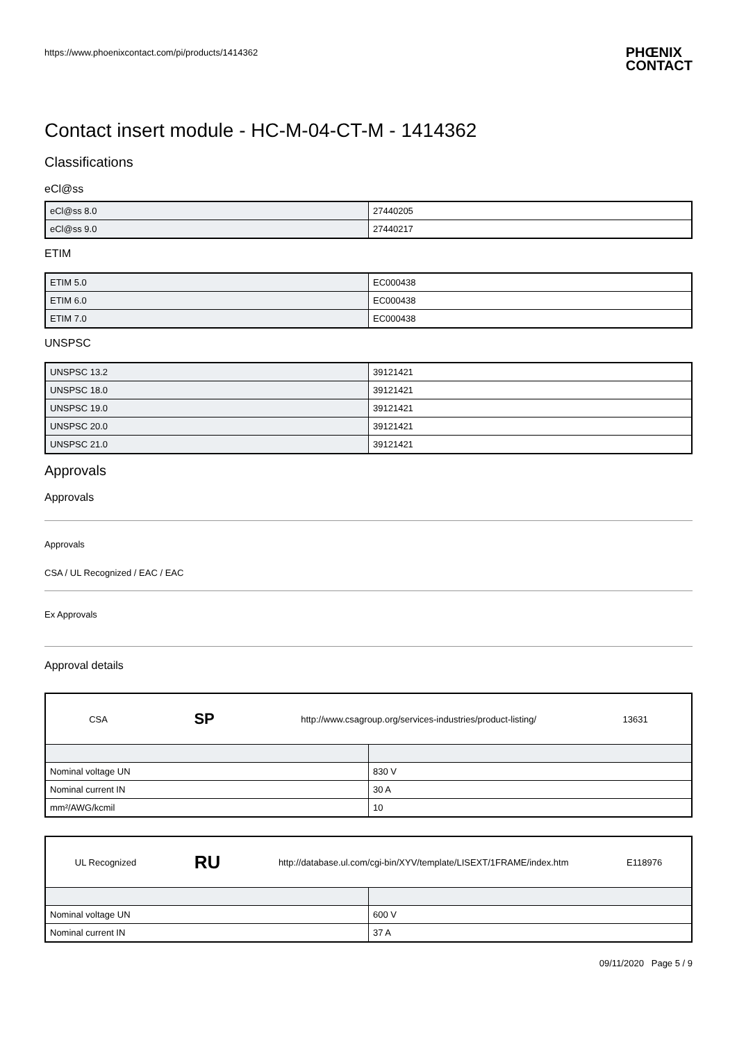https://www.phoenixcontact.com/pi/products/1414362
PHŒNIX
CONTACT
Contact insert module - HC-M-04-CT-M - 1414362
Classifications
eCl@ss
| eCl@ss 8.0 | 27440205 |
| eCl@ss 9.0 | 27440217 |
ETIM
| ETIM 5.0 | EC000438 |
| ETIM 6.0 | EC000438 |
| ETIM 7.0 | EC000438 |
UNSPSC
| UNSPSC 13.2 | 39121421 |
| UNSPSC 18.0 | 39121421 |
| UNSPSC 19.0 | 39121421 |
| UNSPSC 20.0 | 39121421 |
| UNSPSC 21.0 | 39121421 |
Approvals
Approvals
Approvals
CSA / UL Recognized / EAC / EAC
Ex Approvals
Approval details
| CSA SP http://www.csagroup.org/services-industries/product-listing/ 13631 | |
| Nominal voltage UN | 830 V |
| Nominal current IN | 30 A |
| mm²/AWG/kcmil | 10 |
| UL Recognized RU http://database.ul.com/cgi-bin/XYV/template/LISEXT/1FRAME/index.htm E118976 | |
| Nominal voltage UN | 600 V |
| Nominal current IN | 37 A |
09/11/2020 Page 5 / 9